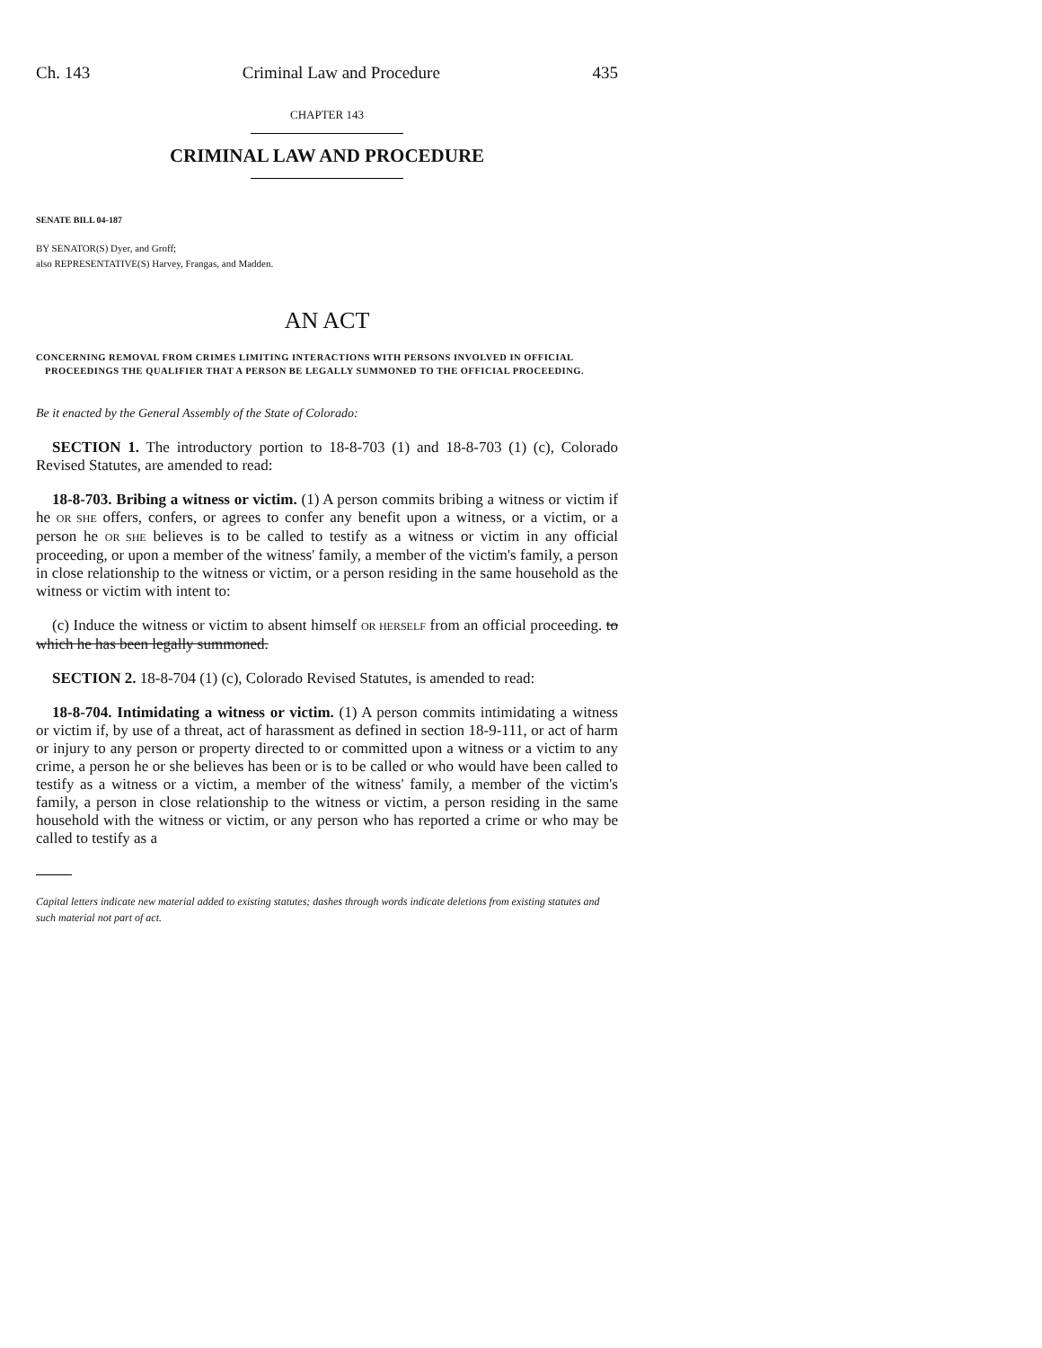Ch. 143 Criminal Law and Procedure 435
CHAPTER 143
CRIMINAL LAW AND PROCEDURE
SENATE BILL 04-187
BY SENATOR(S) Dyer, and Groff;
also REPRESENTATIVE(S) Harvey, Frangas, and Madden.
AN ACT
CONCERNING REMOVAL FROM CRIMES LIMITING INTERACTIONS WITH PERSONS INVOLVED IN OFFICIAL PROCEEDINGS THE QUALIFIER THAT A PERSON BE LEGALLY SUMMONED TO THE OFFICIAL PROCEEDING.
Be it enacted by the General Assembly of the State of Colorado:
SECTION 1. The introductory portion to 18-8-703 (1) and 18-8-703 (1) (c), Colorado Revised Statutes, are amended to read:
18-8-703. Bribing a witness or victim. (1) A person commits bribing a witness or victim if he OR SHE offers, confers, or agrees to confer any benefit upon a witness, or a victim, or a person he OR SHE believes is to be called to testify as a witness or victim in any official proceeding, or upon a member of the witness' family, a member of the victim's family, a person in close relationship to the witness or victim, or a person residing in the same household as the witness or victim with intent to:
(c) Induce the witness or victim to absent himself OR HERSELF from an official proceeding. to which he has been legally summoned.
SECTION 2. 18-8-704 (1) (c), Colorado Revised Statutes, is amended to read:
18-8-704. Intimidating a witness or victim. (1) A person commits intimidating a witness or victim if, by use of a threat, act of harassment as defined in section 18-9-111, or act of harm or injury to any person or property directed to or committed upon a witness or a victim to any crime, a person he or she believes has been or is to be called or who would have been called to testify as a witness or a victim, a member of the witness' family, a member of the victim's family, a person in close relationship to the witness or victim, a person residing in the same household with the witness or victim, or any person who has reported a crime or who may be called to testify as a
Capital letters indicate new material added to existing statutes; dashes through words indicate deletions from existing statutes and such material not part of act.